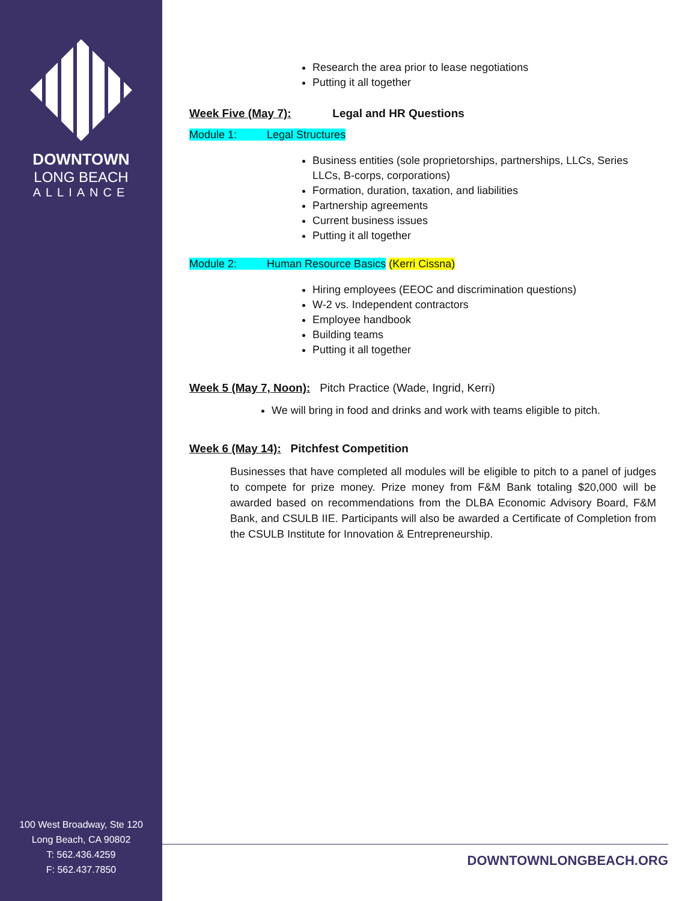DOWNTOWN
LONG BEACH
ALLIANCE
100 West Broadway, Ste 120
Long Beach, CA 90802
T: 562.436.4259
F: 562.437.7850
Research the area prior to lease negotiations
Putting it all together
Week Five (May 7): Legal and HR Questions
Module 1: Legal Structures
Business entities (sole proprietorships, partnerships, LLCs, Series LLCs, B-corps, corporations)
Formation, duration, taxation, and liabilities
Partnership agreements
Current business issues
Putting it all together
Module 2: Human Resource Basics (Kerri Cissna)
Hiring employees (EEOC and discrimination questions)
W-2 vs. Independent contractors
Employee handbook
Building teams
Putting it all together
Week 5 (May 7, Noon): Pitch Practice (Wade, Ingrid, Kerri)
We will bring in food and drinks and work with teams eligible to pitch.
Week 6 (May 14): Pitchfest Competition
Businesses that have completed all modules will be eligible to pitch to a panel of judges to compete for prize money. Prize money from F&M Bank totaling $20,000 will be awarded based on recommendations from the DLBA Economic Advisory Board, F&M Bank, and CSULB IIE. Participants will also be awarded a Certificate of Completion from the CSULB Institute for Innovation & Entrepreneurship.
DOWNTOWNLONGBEACH.ORG